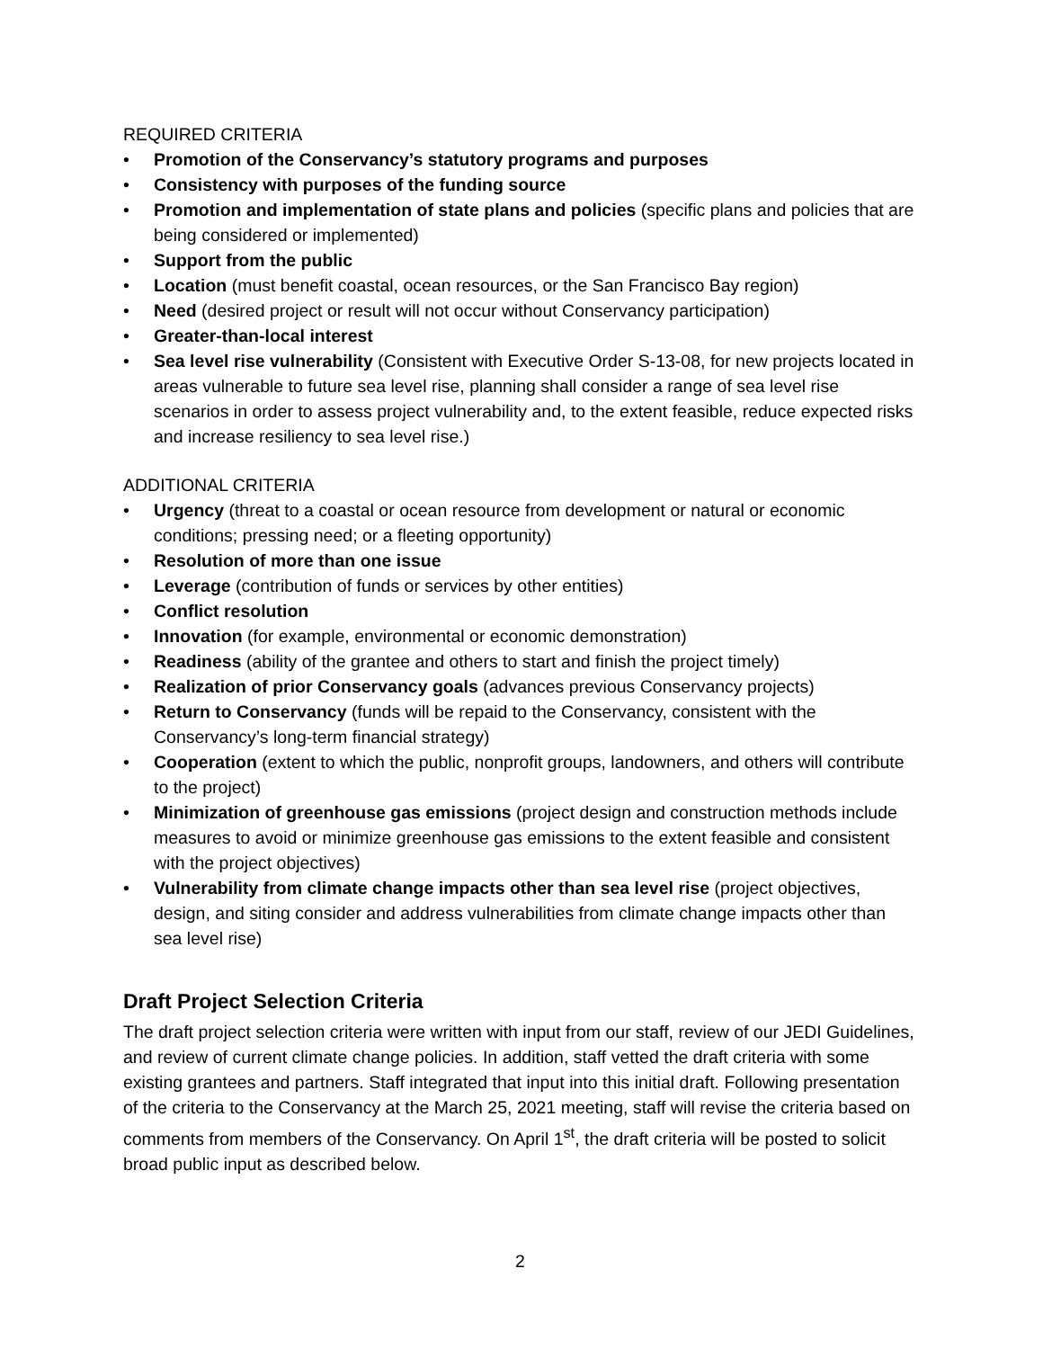REQUIRED CRITERIA
• Promotion of the Conservancy’s statutory programs and purposes
• Consistency with purposes of the funding source
• Promotion and implementation of state plans and policies (specific plans and policies that are being considered or implemented)
• Support from the public
• Location (must benefit coastal, ocean resources, or the San Francisco Bay region)
• Need (desired project or result will not occur without Conservancy participation)
• Greater-than-local interest
• Sea level rise vulnerability (Consistent with Executive Order S-13-08, for new projects located in areas vulnerable to future sea level rise, planning shall consider a range of sea level rise scenarios in order to assess project vulnerability and, to the extent feasible, reduce expected risks and increase resiliency to sea level rise.)
ADDITIONAL CRITERIA
• Urgency (threat to a coastal or ocean resource from development or natural or economic conditions; pressing need; or a fleeting opportunity)
• Resolution of more than one issue
• Leverage (contribution of funds or services by other entities)
• Conflict resolution
• Innovation (for example, environmental or economic demonstration)
• Readiness (ability of the grantee and others to start and finish the project timely)
• Realization of prior Conservancy goals (advances previous Conservancy projects)
• Return to Conservancy (funds will be repaid to the Conservancy, consistent with the Conservancy’s long-term financial strategy)
• Cooperation (extent to which the public, nonprofit groups, landowners, and others will contribute to the project)
• Minimization of greenhouse gas emissions (project design and construction methods include measures to avoid or minimize greenhouse gas emissions to the extent feasible and consistent with the project objectives)
• Vulnerability from climate change impacts other than sea level rise (project objectives, design, and siting consider and address vulnerabilities from climate change impacts other than sea level rise)
Draft Project Selection Criteria
The draft project selection criteria were written with input from our staff, review of our JEDI Guidelines, and review of current climate change policies. In addition, staff vetted the draft criteria with some existing grantees and partners. Staff integrated that input into this initial draft. Following presentation of the criteria to the Conservancy at the March 25, 2021 meeting, staff will revise the criteria based on comments from members of the Conservancy. On April 1<sup>st</sup>, the draft criteria will be posted to solicit broad public input as described below.
2